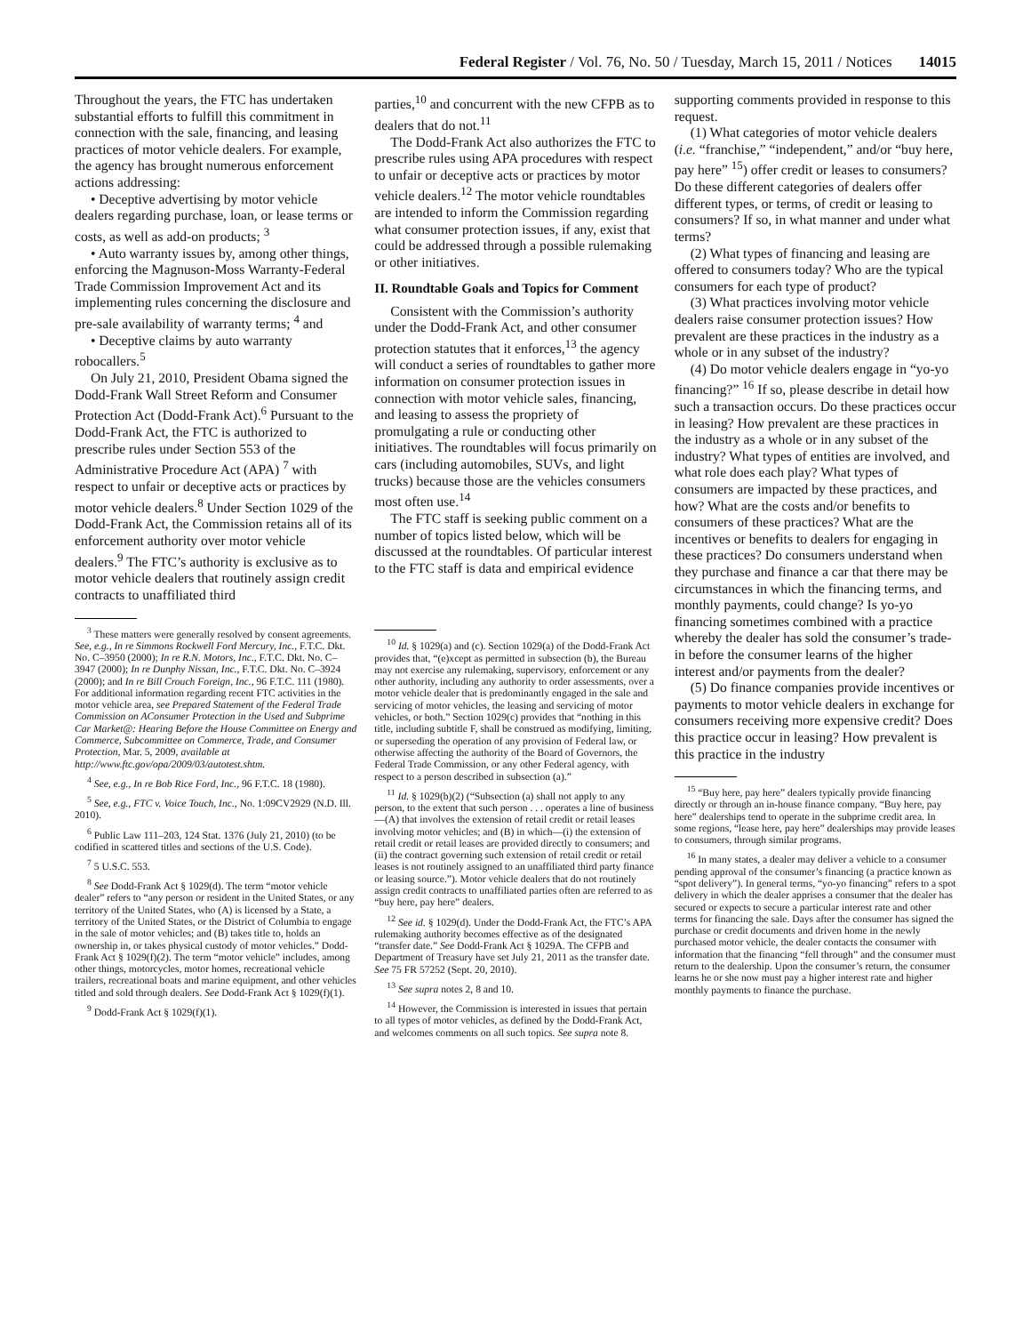Federal Register / Vol. 76, No. 50 / Tuesday, March 15, 2011 / Notices 14015
Throughout the years, the FTC has undertaken substantial efforts to fulfill this commitment in connection with the sale, financing, and leasing practices of motor vehicle dealers. For example, the agency has brought numerous enforcement actions addressing:
• Deceptive advertising by motor vehicle dealers regarding purchase, loan, or lease terms or costs, as well as add-on products; <sup>3</sup>
• Auto warranty issues by, among other things, enforcing the Magnuson-Moss Warranty-Federal Trade Commission Improvement Act and its implementing rules concerning the disclosure and pre-sale availability of warranty terms; <sup>4</sup> and
• Deceptive claims by auto warranty robocallers.<sup>5</sup>
On July 21, 2010, President Obama signed the Dodd-Frank Wall Street Reform and Consumer Protection Act (Dodd-Frank Act).<sup>6</sup> Pursuant to the Dodd-Frank Act, the FTC is authorized to prescribe rules under Section 553 of the Administrative Procedure Act (APA) <sup>7</sup> with respect to unfair or deceptive acts or practices by motor vehicle dealers.<sup>8</sup> Under Section 1029 of the Dodd-Frank Act, the Commission retains all of its enforcement authority over motor vehicle dealers.<sup>9</sup> The FTC’s authority is exclusive as to motor vehicle dealers that routinely assign credit contracts to unaffiliated third
<sup>3</sup> These matters were generally resolved by consent agreements. See, e.g., In re Simmons Rockwell Ford Mercury, Inc., F.T.C. Dkt. No. C–3950 (2000); In re R.N. Motors, Inc., F.T.C. Dkt. No. C–3947 (2000); In re Dunphy Nissan, Inc., F.T.C. Dkt. No. C–3924 (2000); and In re Bill Crouch Foreign, Inc., 96 F.T.C. 111 (1980). For additional information regarding recent FTC activities in the motor vehicle area, see Prepared Statement of the Federal Trade Commission on AConsumer Protection in the Used and Subprime Car Market@: Hearing Before the House Committee on Energy and Commerce, Subcommittee on Commerce, Trade, and Consumer Protection, Mar. 5, 2009, available at http://www.ftc.gov/opa/2009/03/autotest.shtm.
<sup>4</sup> See, e.g., In re Bob Rice Ford, Inc., 96 F.T.C. 18 (1980).
<sup>5</sup> See, e.g., FTC v. Voice Touch, Inc., No. 1:09CV2929 (N.D. Ill. 2010).
<sup>6</sup> Public Law 111–203, 124 Stat. 1376 (July 21, 2010) (to be codified in scattered titles and sections of the U.S. Code).
<sup>7</sup> 5 U.S.C. 553.
<sup>8</sup> See Dodd-Frank Act § 1029(d). The term “motor vehicle dealer” refers to “any person or resident in the United States, or any territory of the United States, who (A) is licensed by a State, a territory of the United States, or the District of Columbia to engage in the sale of motor vehicles; and (B) takes title to, holds an ownership in, or takes physical custody of motor vehicles.” Dodd-Frank Act § 1029(f)(2). The term “motor vehicle” includes, among other things, motorcycles, motor homes, recreational vehicle trailers, recreational boats and marine equipment, and other vehicles titled and sold through dealers. See Dodd-Frank Act § 1029(f)(1).
<sup>9</sup> Dodd-Frank Act § 1029(f)(1).
parties,<sup>10</sup> and concurrent with the new CFPB as to dealers that do not.<sup>11</sup>
The Dodd-Frank Act also authorizes the FTC to prescribe rules using APA procedures with respect to unfair or deceptive acts or practices by motor vehicle dealers.<sup>12</sup> The motor vehicle roundtables are intended to inform the Commission regarding what consumer protection issues, if any, exist that could be addressed through a possible rulemaking or other initiatives.
II. Roundtable Goals and Topics for Comment
Consistent with the Commission’s authority under the Dodd-Frank Act, and other consumer protection statutes that it enforces,<sup>13</sup> the agency will conduct a series of roundtables to gather more information on consumer protection issues in connection with motor vehicle sales, financing, and leasing to assess the propriety of promulgating a rule or conducting other initiatives. The roundtables will focus primarily on cars (including automobiles, SUVs, and light trucks) because those are the vehicles consumers most often use.<sup>14</sup>
The FTC staff is seeking public comment on a number of topics listed below, which will be discussed at the roundtables. Of particular interest to the FTC staff is data and empirical evidence
<sup>10</sup> Id. § 1029(a) and (c). Section 1029(a) of the Dodd-Frank Act provides that, “(e)xcept as permitted in subsection (b), the Bureau may not exercise any rulemaking, supervisory, enforcement or any other authority, including any authority to order assessments, over a motor vehicle dealer that is predominantly engaged in the sale and servicing of motor vehicles, the leasing and servicing of motor vehicles, or both.” Section 1029(c) provides that “nothing in this title, including subtitle F, shall be construed as modifying, limiting, or superseding the operation of any provision of Federal law, or otherwise affecting the authority of the Board of Governors, the Federal Trade Commission, or any other Federal agency, with respect to a person described in subsection (a).”
<sup>11</sup> Id. § 1029(b)(2) (“Subsection (a) shall not apply to any person, to the extent that such person . . . operates a line of business—(A) that involves the extension of retail credit or retail leases involving motor vehicles; and (B) in which—(i) the extension of retail credit or retail leases are provided directly to consumers; and (ii) the contract governing such extension of retail credit or retail leases is not routinely assigned to an unaffiliated third party finance or leasing source.”). Motor vehicle dealers that do not routinely assign credit contracts to unaffiliated parties often are referred to as “buy here, pay here” dealers.
<sup>12</sup> See id. § 1029(d). Under the Dodd-Frank Act, the FTC’s APA rulemaking authority becomes effective as of the designated “transfer date.” See Dodd-Frank Act § 1029A. The CFPB and Department of Treasury have set July 21, 2011 as the transfer date. See 75 FR 57252 (Sept. 20, 2010).
<sup>13</sup> See supra notes 2, 8 and 10.
<sup>14</sup> However, the Commission is interested in issues that pertain to all types of motor vehicles, as defined by the Dodd-Frank Act, and welcomes comments on all such topics. See supra note 8.
supporting comments provided in response to this request.
(1) What categories of motor vehicle dealers (i.e. “franchise,” “independent,” and/or “buy here, pay here” <sup>15</sup>) offer credit or leases to consumers? Do these different categories of dealers offer different types, or terms, of credit or leasing to consumers? If so, in what manner and under what terms?
(2) What types of financing and leasing are offered to consumers today? Who are the typical consumers for each type of product?
(3) What practices involving motor vehicle dealers raise consumer protection issues? How prevalent are these practices in the industry as a whole or in any subset of the industry?
(4) Do motor vehicle dealers engage in “yo-yo financing?” <sup>16</sup> If so, please describe in detail how such a transaction occurs. Do these practices occur in leasing? How prevalent are these practices in the industry as a whole or in any subset of the industry? What types of entities are involved, and what role does each play? What types of consumers are impacted by these practices, and how? What are the costs and/or benefits to consumers of these practices? What are the incentives or benefits to dealers for engaging in these practices? Do consumers understand when they purchase and finance a car that there may be circumstances in which the financing terms, and monthly payments, could change? Is yo-yo financing sometimes combined with a practice whereby the dealer has sold the consumer’s trade-in before the consumer learns of the higher interest and/or payments from the dealer?
(5) Do finance companies provide incentives or payments to motor vehicle dealers in exchange for consumers receiving more expensive credit? Does this practice occur in leasing? How prevalent is this practice in the industry
<sup>15</sup> “Buy here, pay here” dealers typically provide financing directly or through an in-house finance company. “Buy here, pay here” dealerships tend to operate in the subprime credit area. In some regions, “lease here, pay here” dealerships may provide leases to consumers, through similar programs.
<sup>16</sup> In many states, a dealer may deliver a vehicle to a consumer pending approval of the consumer’s financing (a practice known as “spot delivery”). In general terms, “yo-yo financing” refers to a spot delivery in which the dealer apprises a consumer that the dealer has secured or expects to secure a particular interest rate and other terms for financing the sale. Days after the consumer has signed the purchase or credit documents and driven home in the newly purchased motor vehicle, the dealer contacts the consumer with information that the financing “fell through” and the consumer must return to the dealership. Upon the consumer’s return, the consumer learns he or she now must pay a higher interest rate and higher monthly payments to finance the purchase.